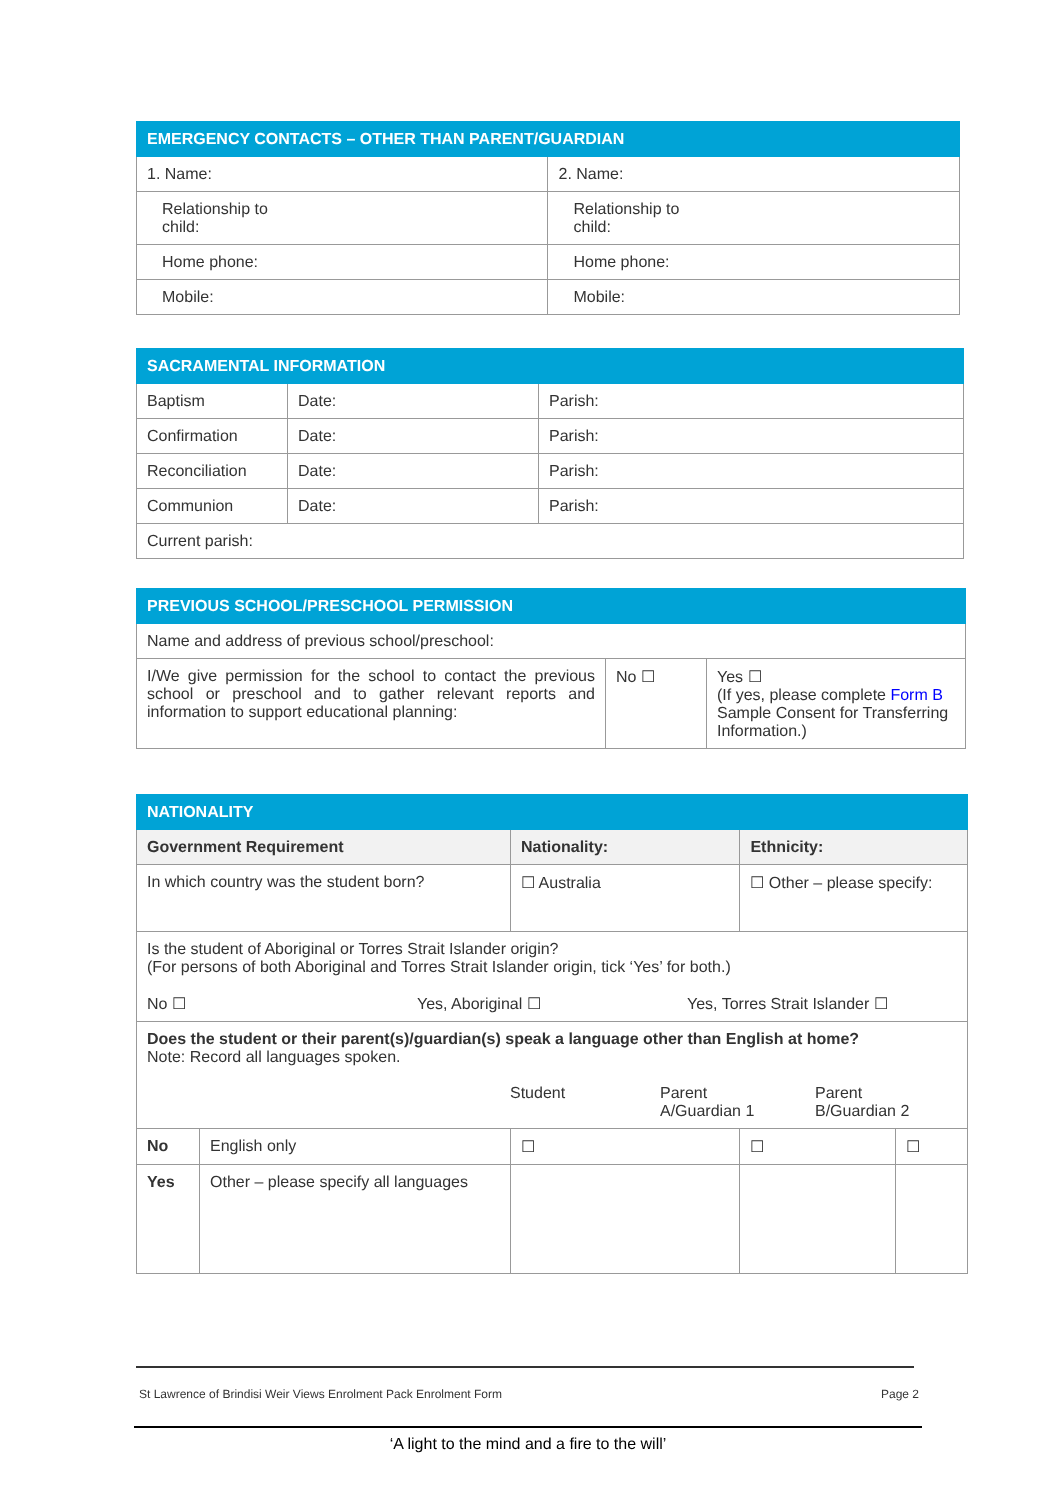| EMERGENCY CONTACTS – OTHER THAN PARENT/GUARDIAN | |
| --- | --- |
| 1. Name: | 2. Name: |
| Relationship to child: | Relationship to child: |
| Home phone: | Home phone: |
| Mobile: | Mobile: |
| SACRAMENTAL INFORMATION | | |
| --- | --- | --- |
| Baptism | Date: | Parish: |
| Confirmation | Date: | Parish: |
| Reconciliation | Date: | Parish: |
| Communion | Date: | Parish: |
| Current parish: | | |
| PREVIOUS SCHOOL/PRESCHOOL PERMISSION | | |
| --- | --- | --- |
| Name and address of previous school/preschool: | | |
| I/We give permission for the school to contact the previous school or preschool and to gather relevant reports and information to support educational planning: | No ☐ | Yes ☐ (If yes, please complete Form B Sample Consent for Transferring Information.) |
| NATIONALITY | | | | |
| --- | --- | --- | --- | --- |
| Government Requirement | | Nationality: | Ethnicity: | |
| In which country was the student born? | | ☐ Australia | ☐ Other – please specify: | |
| Is the student of Aboriginal or Torres Strait Islander origin? (For persons of both Aboriginal and Torres Strait Islander origin, tick ‘Yes’ for both.) No ☐ Yes, Aboriginal ☐ Yes, Torres Strait Islander ☐ | | | | |
| Does the student or their parent(s)/guardian(s) speak a language other than English at home? Note: Record all languages spoken. Student Parent A/Guardian 1 Parent B/Guardian 2 | | | | |
| No | English only | ☐ | ☐ | ☐ |
| Yes | Other – please specify all languages | | | |
St Lawrence of Brindisi Weir Views Enrolment Pack Enrolment Form Page 2
‘A light to the mind and a fire to the will’